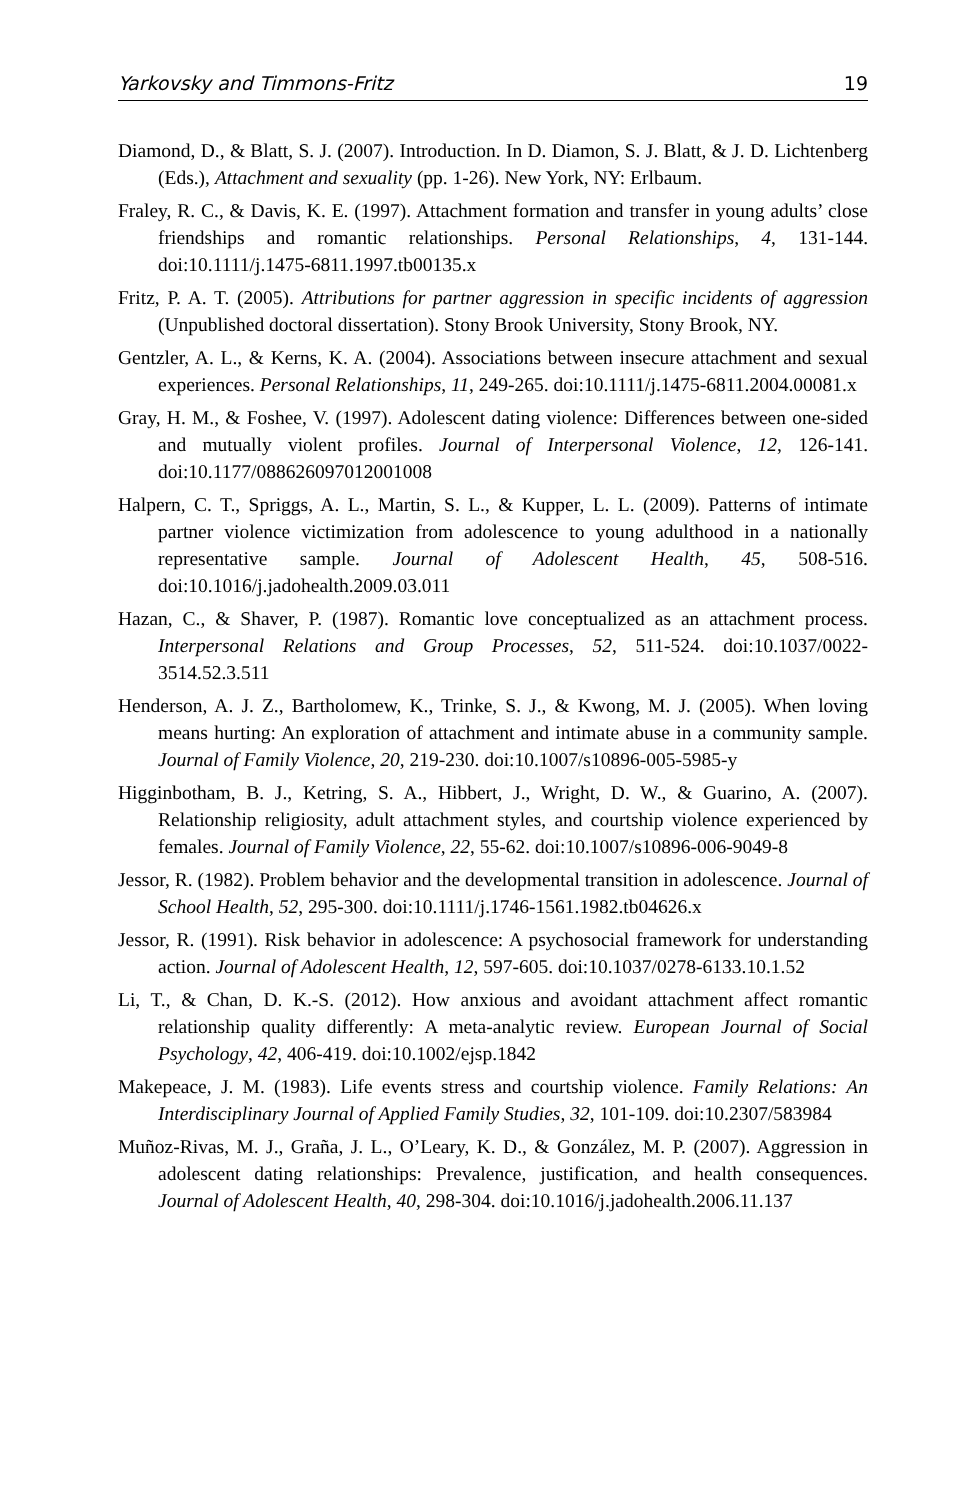Yarkovsky and Timmons-Fritz 19
Diamond, D., & Blatt, S. J. (2007). Introduction. In D. Diamon, S. J. Blatt, & J. D. Lichtenberg (Eds.), Attachment and sexuality (pp. 1-26). New York, NY: Erlbaum.
Fraley, R. C., & Davis, K. E. (1997). Attachment formation and transfer in young adults’ close friendships and romantic relationships. Personal Relationships, 4, 131-144. doi:10.1111/j.1475-6811.1997.tb00135.x
Fritz, P. A. T. (2005). Attributions for partner aggression in specific incidents of aggression (Unpublished doctoral dissertation). Stony Brook University, Stony Brook, NY.
Gentzler, A. L., & Kerns, K. A. (2004). Associations between insecure attachment and sexual experiences. Personal Relationships, 11, 249-265. doi:10.1111/j.1475-6811.2004.00081.x
Gray, H. M., & Foshee, V. (1997). Adolescent dating violence: Differences between one-sided and mutually violent profiles. Journal of Interpersonal Violence, 12, 126-141. doi:10.1177/088626097012001008
Halpern, C. T., Spriggs, A. L., Martin, S. L., & Kupper, L. L. (2009). Patterns of intimate partner violence victimization from adolescence to young adulthood in a nationally representative sample. Journal of Adolescent Health, 45, 508-516. doi:10.1016/j.jadohealth.2009.03.011
Hazan, C., & Shaver, P. (1987). Romantic love conceptualized as an attachment process. Interpersonal Relations and Group Processes, 52, 511-524. doi:10.1037/0022-3514.52.3.511
Henderson, A. J. Z., Bartholomew, K., Trinke, S. J., & Kwong, M. J. (2005). When loving means hurting: An exploration of attachment and intimate abuse in a community sample. Journal of Family Violence, 20, 219-230. doi:10.1007/s10896-005-5985-y
Higginbotham, B. J., Ketring, S. A., Hibbert, J., Wright, D. W., & Guarino, A. (2007). Relationship religiosity, adult attachment styles, and courtship violence experienced by females. Journal of Family Violence, 22, 55-62. doi:10.1007/s10896-006-9049-8
Jessor, R. (1982). Problem behavior and the developmental transition in adolescence. Journal of School Health, 52, 295-300. doi:10.1111/j.1746-1561.1982.tb04626.x
Jessor, R. (1991). Risk behavior in adolescence: A psychosocial framework for understanding action. Journal of Adolescent Health, 12, 597-605. doi:10.1037/0278-6133.10.1.52
Li, T., & Chan, D. K.-S. (2012). How anxious and avoidant attachment affect romantic relationship quality differently: A meta-analytic review. European Journal of Social Psychology, 42, 406-419. doi:10.1002/ejsp.1842
Makepeace, J. M. (1983). Life events stress and courtship violence. Family Relations: An Interdisciplinary Journal of Applied Family Studies, 32, 101-109. doi:10.2307/583984
Muñoz-Rivas, M. J., Graña, J. L., O’Leary, K. D., & González, M. P. (2007). Aggression in adolescent dating relationships: Prevalence, justification, and health consequences. Journal of Adolescent Health, 40, 298-304. doi:10.1016/j.jadohealth.2006.11.137